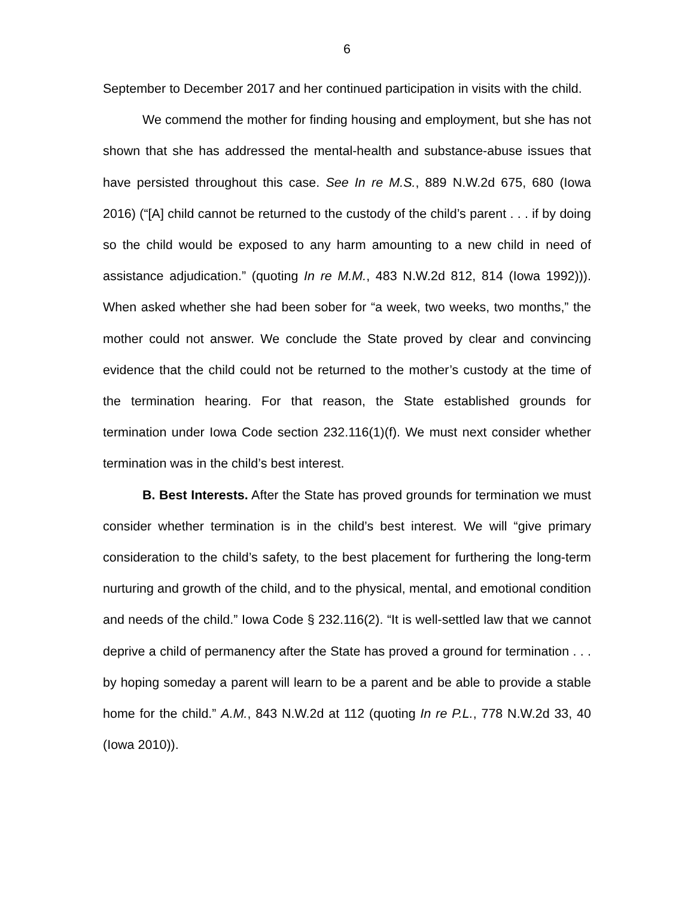6
September to December 2017 and her continued participation in visits with the child.
We commend the mother for finding housing and employment, but she has not shown that she has addressed the mental-health and substance-abuse issues that have persisted throughout this case. See In re M.S., 889 N.W.2d 675, 680 (Iowa 2016) (“[A] child cannot be returned to the custody of the child’s parent . . . if by doing so the child would be exposed to any harm amounting to a new child in need of assistance adjudication.” (quoting In re M.M., 483 N.W.2d 812, 814 (Iowa 1992))). When asked whether she had been sober for “a week, two weeks, two months,” the mother could not answer. We conclude the State proved by clear and convincing evidence that the child could not be returned to the mother’s custody at the time of the termination hearing. For that reason, the State established grounds for termination under Iowa Code section 232.116(1)(f). We must next consider whether termination was in the child’s best interest.
B. Best Interests. After the State has proved grounds for termination we must consider whether termination is in the child’s best interest. We will “give primary consideration to the child’s safety, to the best placement for furthering the long-term nurturing and growth of the child, and to the physical, mental, and emotional condition and needs of the child.” Iowa Code § 232.116(2). “It is well-settled law that we cannot deprive a child of permanency after the State has proved a ground for termination . . . by hoping someday a parent will learn to be a parent and be able to provide a stable home for the child.” A.M., 843 N.W.2d at 112 (quoting In re P.L., 778 N.W.2d 33, 40 (Iowa 2010)).